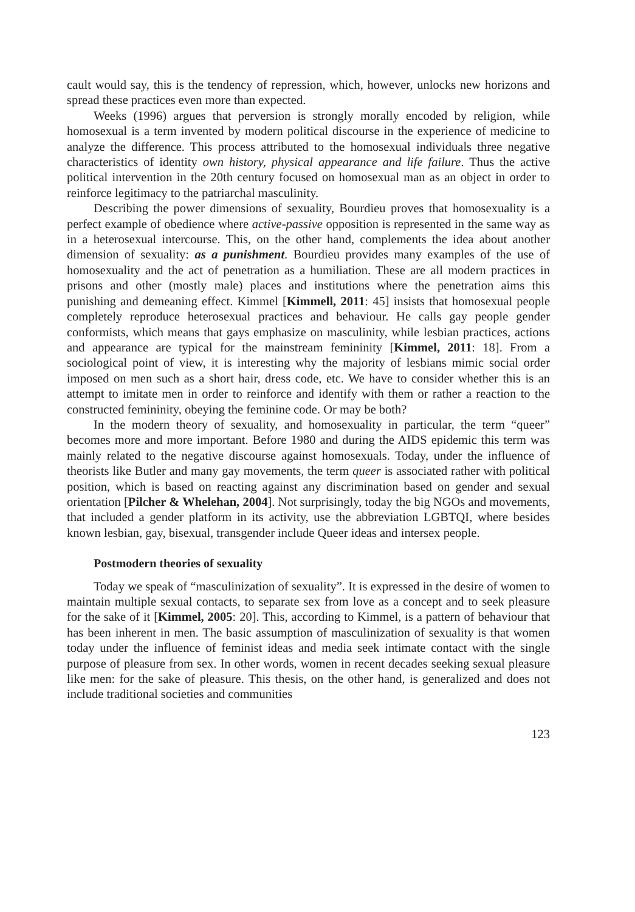cault would say, this is the tendency of repression, which, however, unlocks new horizons and spread these practices even more than expected.
Weeks (1996) argues that perversion is strongly morally encoded by religion, while homosexual is a term invented by modern political discourse in the experience of medicine to analyze the difference. This process attributed to the homosexual individuals three negative characteristics of identity own history, physical appearance and life failure. Thus the active political intervention in the 20th century focused on homosexual man as an object in order to reinforce legitimacy to the patriarchal masculinity.
Describing the power dimensions of sexuality, Bourdieu proves that homosexuality is a perfect example of obedience where active-passive opposition is represented in the same way as in a heterosexual intercourse. This, on the other hand, complements the idea about another dimension of sexuality: as a punishment. Bourdieu provides many examples of the use of homosexuality and the act of penetration as a humiliation. These are all modern practices in prisons and other (mostly male) places and institutions where the penetration aims this punishing and demeaning effect. Kimmel [Kimmell, 2011: 45] insists that homosexual people completely reproduce heterosexual practices and behaviour. He calls gay people gender conformists, which means that gays emphasize on masculinity, while lesbian practices, actions and appearance are typical for the mainstream femininity [Kimmel, 2011: 18]. From a sociological point of view, it is interesting why the majority of lesbians mimic social order imposed on men such as a short hair, dress code, etc. We have to consider whether this is an attempt to imitate men in order to reinforce and identify with them or rather a reaction to the constructed femininity, obeying the feminine code. Or may be both?
In the modern theory of sexuality, and homosexuality in particular, the term “queer” becomes more and more important. Before 1980 and during the AIDS epidemic this term was mainly related to the negative discourse against homosexuals. Today, under the influence of theorists like Butler and many gay movements, the term queer is associated rather with political position, which is based on reacting against any discrimination based on gender and sexual orientation [Pilcher & Whelehan, 2004]. Not surprisingly, today the big NGOs and movements, that included a gender platform in its activity, use the abbreviation LGBTQI, where besides known lesbian, gay, bisexual, transgender include Queer ideas and intersex people.
Postmodern theories of sexuality
Today we speak of “masculinization of sexuality”. It is expressed in the desire of women to maintain multiple sexual contacts, to separate sex from love as a concept and to seek pleasure for the sake of it [Kimmel, 2005: 20]. This, according to Kimmel, is a pattern of behaviour that has been inherent in men. The basic assumption of masculinization of sexuality is that women today under the influence of feminist ideas and media seek intimate contact with the single purpose of pleasure from sex. In other words, women in recent decades seeking sexual pleasure like men: for the sake of pleasure. This thesis, on the other hand, is generalized and does not include traditional societies and communities
123